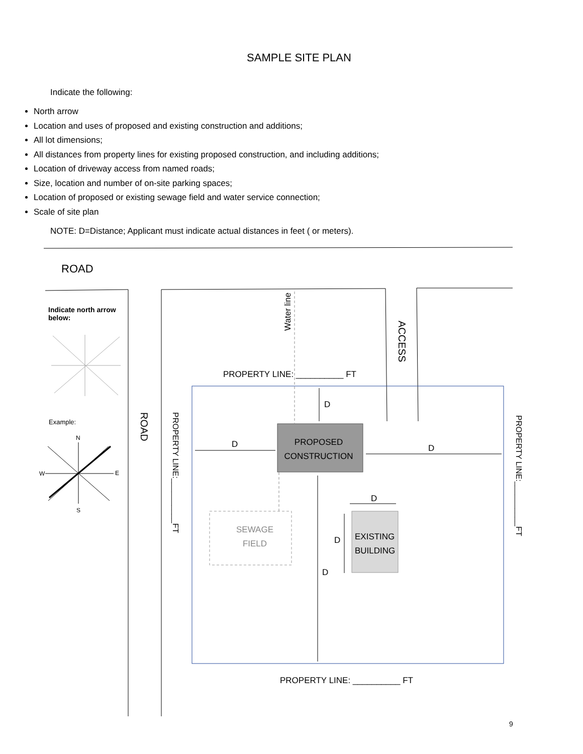SAMPLE SITE PLAN
Indicate the following:
North arrow
Location and uses of proposed and existing construction and additions;
All lot dimensions;
All distances from property lines for existing proposed construction, and including additions;
Location of driveway access from named roads;
Size, location and number of on-site parking spaces;
Location of proposed or existing sewage field and water service connection;
Scale of site plan
NOTE: D=Distance; Applicant must indicate actual distances in feet ( or meters).
ROAD
Indicate north arrow
below:
Example:
N
W E
S
Water line
ACCESS
PROPERTY LINE: __________ FT
ROAD
PROPERTY LINE:__________FT
PROPERTY LINE:__________FT
D
D
PROPOSED CONSTRUCTION
D
D
SEWAGE
FIELD
D
EXISTING
BUILDING
D
PROPERTY LINE: __________ FT
9